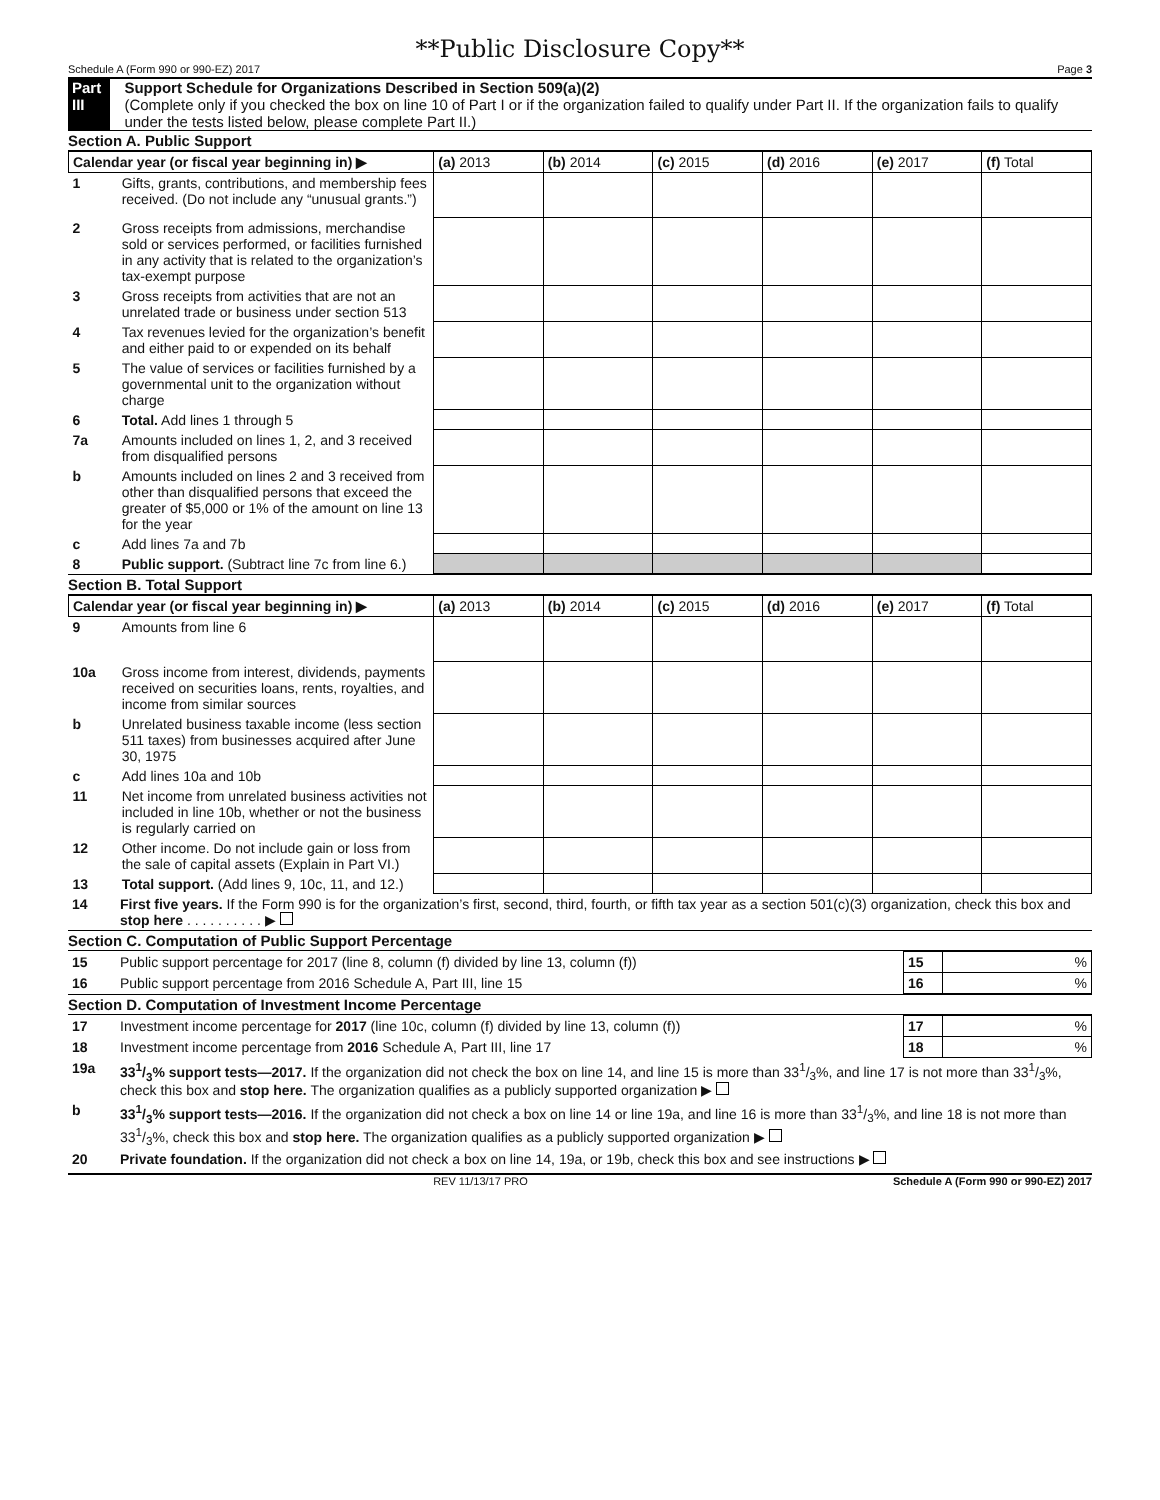**Public Disclosure Copy**
Schedule A (Form 990 or 990-EZ) 2017 Page 3
Part III Support Schedule for Organizations Described in Section 509(a)(2)
(Complete only if you checked the box on line 10 of Part I or if the organization failed to qualify under Part II. If the organization fails to qualify under the tests listed below, please complete Part II.)
Section A. Public Support
| Calendar year (or fiscal year beginning in) ▶ | | (a) 2013 | (b) 2014 | (c) 2015 | (d) 2016 | (e) 2017 | (f) Total |
| --- | --- | --- | --- | --- | --- | --- | --- |
| 1 | Gifts, grants, contributions, and membership fees received. (Do not include any “unusual grants.”) | | | | | | |
| 2 | Gross receipts from admissions, merchandise sold or services performed, or facilities furnished in any activity that is related to the organization’s tax-exempt purpose | | | | | | |
| 3 | Gross receipts from activities that are not an unrelated trade or business under section 513 | | | | | | |
| 4 | Tax revenues levied for the organization’s benefit and either paid to or expended on its behalf | | | | | | |
| 5 | The value of services or facilities furnished by a governmental unit to the organization without charge | | | | | | |
| 6 | Total. Add lines 1 through 5 | | | | | | |
| 7a | Amounts included on lines 1, 2, and 3 received from disqualified persons | | | | | | |
| b | Amounts included on lines 2 and 3 received from other than disqualified persons that exceed the greater of $5,000 or 1% of the amount on line 13 for the year | | | | | | |
| c | Add lines 7a and 7b | | | | | | |
| 8 | Public support. (Subtract line 7c from line 6.) | | | | | | |
Section B. Total Support
| Calendar year (or fiscal year beginning in) ▶ | | (a) 2013 | (b) 2014 | (c) 2015 | (d) 2016 | (e) 2017 | (f) Total |
| --- | --- | --- | --- | --- | --- | --- | --- |
| 9 | Amounts from line 6 | | | | | | |
| 10a | Gross income from interest, dividends, payments received on securities loans, rents, royalties, and income from similar sources | | | | | | |
| b | Unrelated business taxable income (less section 511 taxes) from businesses acquired after June 30, 1975 | | | | | | |
| c | Add lines 10a and 10b | | | | | | |
| 11 | Net income from unrelated business activities not included in line 10b, whether or not the business is regularly carried on | | | | | | |
| 12 | Other income. Do not include gain or loss from the sale of capital assets (Explain in Part VI.) | | | | | | |
| 13 | Total support. (Add lines 9, 10c, 11, and 12.) | | | | | | |
| 14 | First five years. If the Form 990 is for the organization’s first, second, third, fourth, or fifth tax year as a section 501(c)(3) organization, check this box and stop here . . . . . . . . . . ▶ |
Section C. Computation of Public Support Percentage
| 15 | Public support percentage for 2017 (line 8, column (f) divided by line 13, column (f)) | 15 | % |
| 16 | Public support percentage from 2016 Schedule A, Part III, line 15 | 16 | % |
Section D. Computation of Investment Income Percentage
| 17 | Investment income percentage for 2017 (line 10c, column (f) divided by line 13, column (f)) | 17 | % |
| 18 | Investment income percentage from 2016 Schedule A, Part III, line 17 | 18 | % |
| 19a | 331/3% support tests—2017. If the organization did not check the box on line 14, and line 15 is more than 331/3%, and line 17 is not more than 331/3%, check this box and stop here. The organization qualifies as a publicly supported organization ▶ | | |
| b | 331/3% support tests—2016. If the organization did not check a box on line 14 or line 19a, and line 16 is more than 331/3%, and line 18 is not more than 331/3%, check this box and stop here. The organization qualifies as a publicly supported organization ▶ | | |
| 20 | Private foundation. If the organization did not check a box on line 14, 19a, or 19b, check this box and see instructions ▶ | | |
REV 11/13/17 PRO Schedule A (Form 990 or 990-EZ) 2017